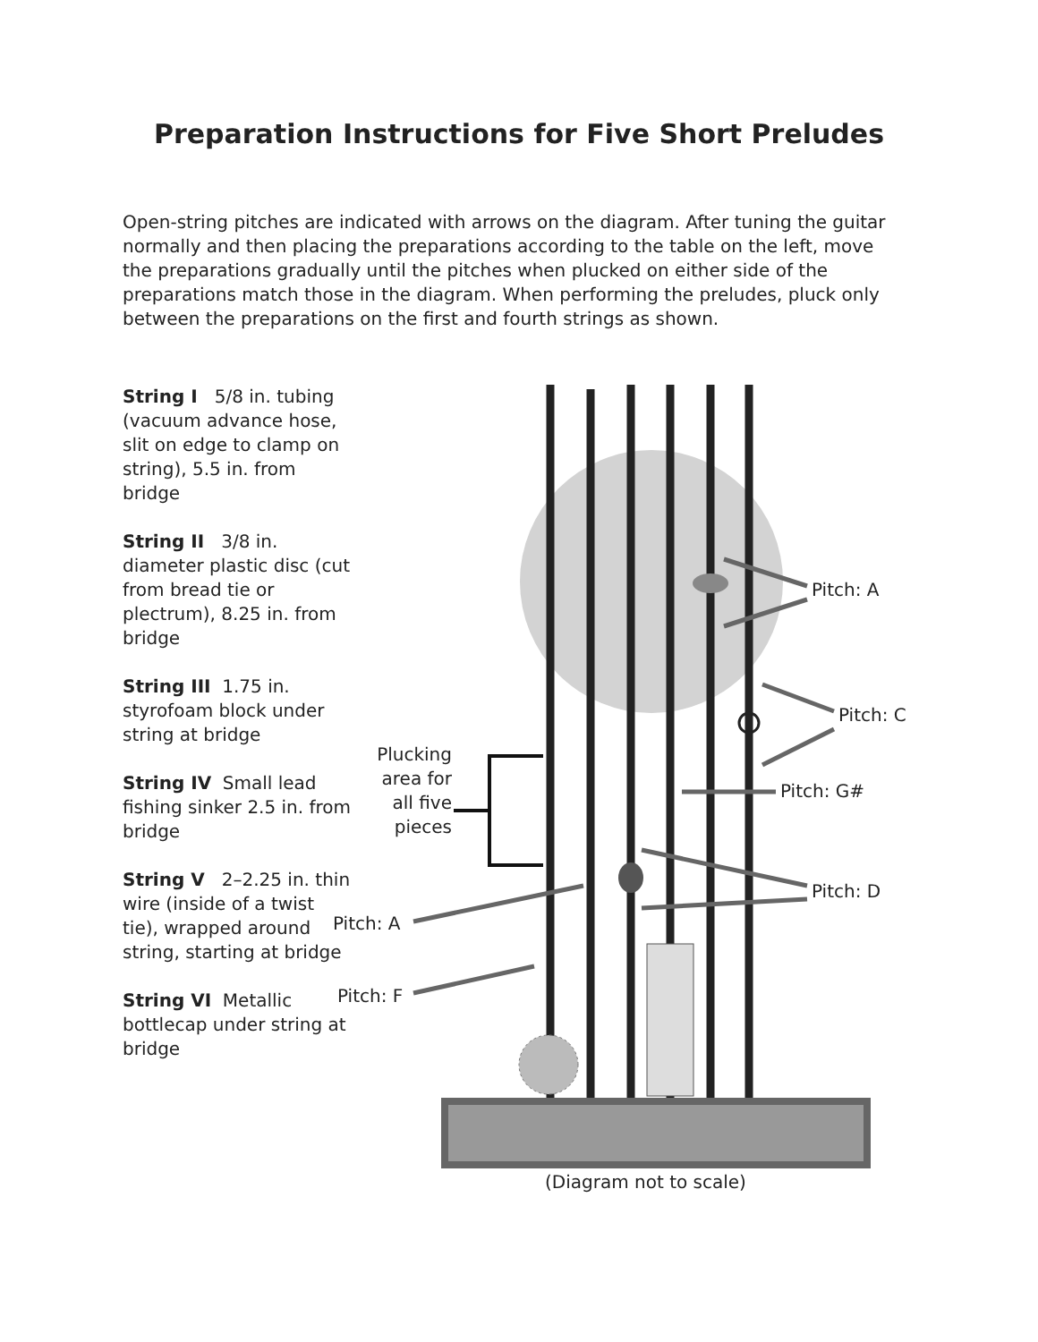Preparation Instructions for Five Short Preludes
Open-string pitches are indicated with arrows on the diagram. After tuning the guitar normally and then placing the preparations according to the table on the left, move the preparations gradually until the pitches when plucked on either side of the preparations match those in the diagram. When performing the preludes, pluck only between the preparations on the first and fourth strings as shown.
String I 5/8 in. tubing (vacuum advance hose, slit on edge to clamp on string), 5.5 in. from bridge
String II 3/8 in. diameter plastic disc (cut from bread tie or plectrum), 8.25 in. from bridge
String III 1.75 in. styrofoam block under string at bridge
String IV Small lead fishing sinker 2.5 in. from bridge
String V 2–2.25 in. thin wire (inside of a twist tie), wrapped around string, starting at bridge
String VI Metallic bottlecap under string at bridge
Pitch: A
Pitch: C
Pitch: G#
Plucking area for all five pieces
Pitch: D
Pitch: A
Pitch: F
(Diagram not to scale)